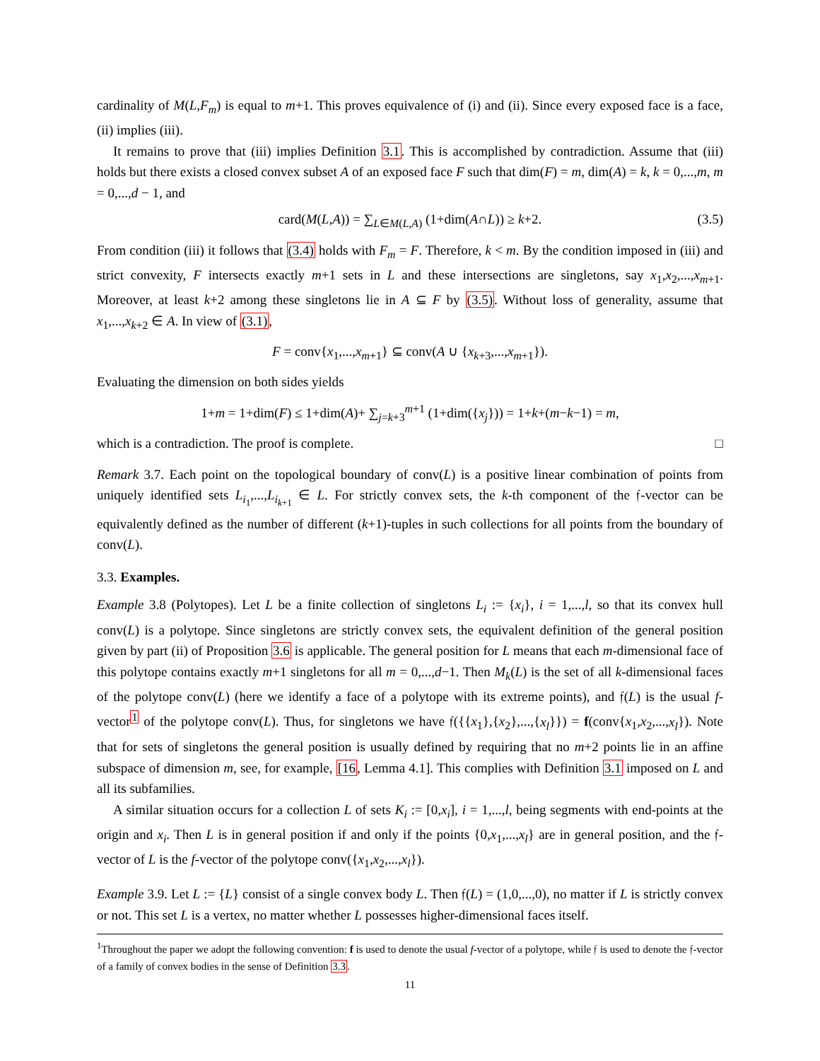cardinality of M(L,F<sub>m</sub>) is equal to m+1. This proves equivalence of (i) and (ii). Since every exposed face is a face, (ii) implies (iii).
It remains to prove that (iii) implies Definition 3.1. This is accomplished by contradiction. Assume that (iii) holds but there exists a closed convex subset A of an exposed face F such that dim(F) = m, dim(A) = k, k = 0,...,m, m = 0,...,d − 1, and
card(M(L,A)) = ∑<sub>L∈M(L,A)</sub> (1+dim(A∩L)) ≥ k+2. (3.5)
From condition (iii) it follows that (3.4) holds with F<sub>m</sub> = F. Therefore, k < m. By the condition imposed in (iii) and strict convexity, F intersects exactly m+1 sets in L and these intersections are singletons, say x<sub>1</sub>,x<sub>2</sub>,...,x<sub>m+1</sub>. Moreover, at least k+2 among these singletons lie in A ⊆ F by (3.5). Without loss of generality, assume that x<sub>1</sub>,...,x<sub>k+2</sub> ∈ A. In view of (3.1),
F = conv{x<sub>1</sub>,...,x<sub>m+1</sub>} ⊆ conv(A ∪ {x<sub>k+3</sub>,...,x<sub>m+1</sub>}).
Evaluating the dimension on both sides yields
1+m = 1+dim(F) ≤ 1+dim(A)+ ∑<sub>j=k+3</sub><sup>m+1</sup> (1+dim({x<sub>j</sub>})) = 1+k+(m−k−1) = m,
which is a contradiction. The proof is complete. □
Remark 3.7. Each point on the topological boundary of conv(L) is a positive linear combination of points from uniquely identified sets L<sub>i<sub>1</sub></sub>,...,L<sub>i<sub>k+1</sub></sub> ∈ L. For strictly convex sets, the k-th component of the 𝔣-vector can be equivalently defined as the number of different (k+1)-tuples in such collections for all points from the boundary of conv(L).
3.3. Examples.
Example 3.8 (Polytopes). Let L be a finite collection of singletons L<sub>i</sub> := {x<sub>i</sub>}, i = 1,...,l, so that its convex hull conv(L) is a polytope. Since singletons are strictly convex sets, the equivalent definition of the general position given by part (ii) of Proposition 3.6 is applicable. The general position for L means that each m-dimensional face of this polytope contains exactly m+1 singletons for all m = 0,...,d−1. Then M<sub>k</sub>(L) is the set of all k-dimensional faces of the polytope conv(L) (here we identify a face of a polytope with its extreme points), and 𝔣(L) is the usual f-vector<sup>1</sup> of the polytope conv(L). Thus, for singletons we have 𝔣({{x<sub>1</sub>},{x<sub>2</sub>},...,{x<sub>l</sub>}}) = f(conv{x<sub>1</sub>,x<sub>2</sub>,...,x<sub>l</sub>}). Note that for sets of singletons the general position is usually defined by requiring that no m+2 points lie in an affine subspace of dimension m, see, for example, [16, Lemma 4.1]. This complies with Definition 3.1 imposed on L and all its subfamilies.
A similar situation occurs for a collection L of sets K<sub>i</sub> := [0,x<sub>i</sub>], i = 1,...,l, being segments with end-points at the origin and x<sub>i</sub>. Then L is in general position if and only if the points {0,x<sub>1</sub>,...,x<sub>l</sub>} are in general position, and the 𝔣-vector of L is the f-vector of the polytope conv({x<sub>1</sub>,x<sub>2</sub>,...,x<sub>l</sub>}).
Example 3.9. Let L := {L} consist of a single convex body L. Then 𝔣(L) = (1,0,...,0), no matter if L is strictly convex or not. This set L is a vertex, no matter whether L possesses higher-dimensional faces itself.
<sup>1</sup> Throughout the paper we adopt the following convention: f is used to denote the usual f-vector of a polytope, while 𝔣 is used to denote the 𝔣-vector of a family of convex bodies in the sense of Definition 3.3.
11